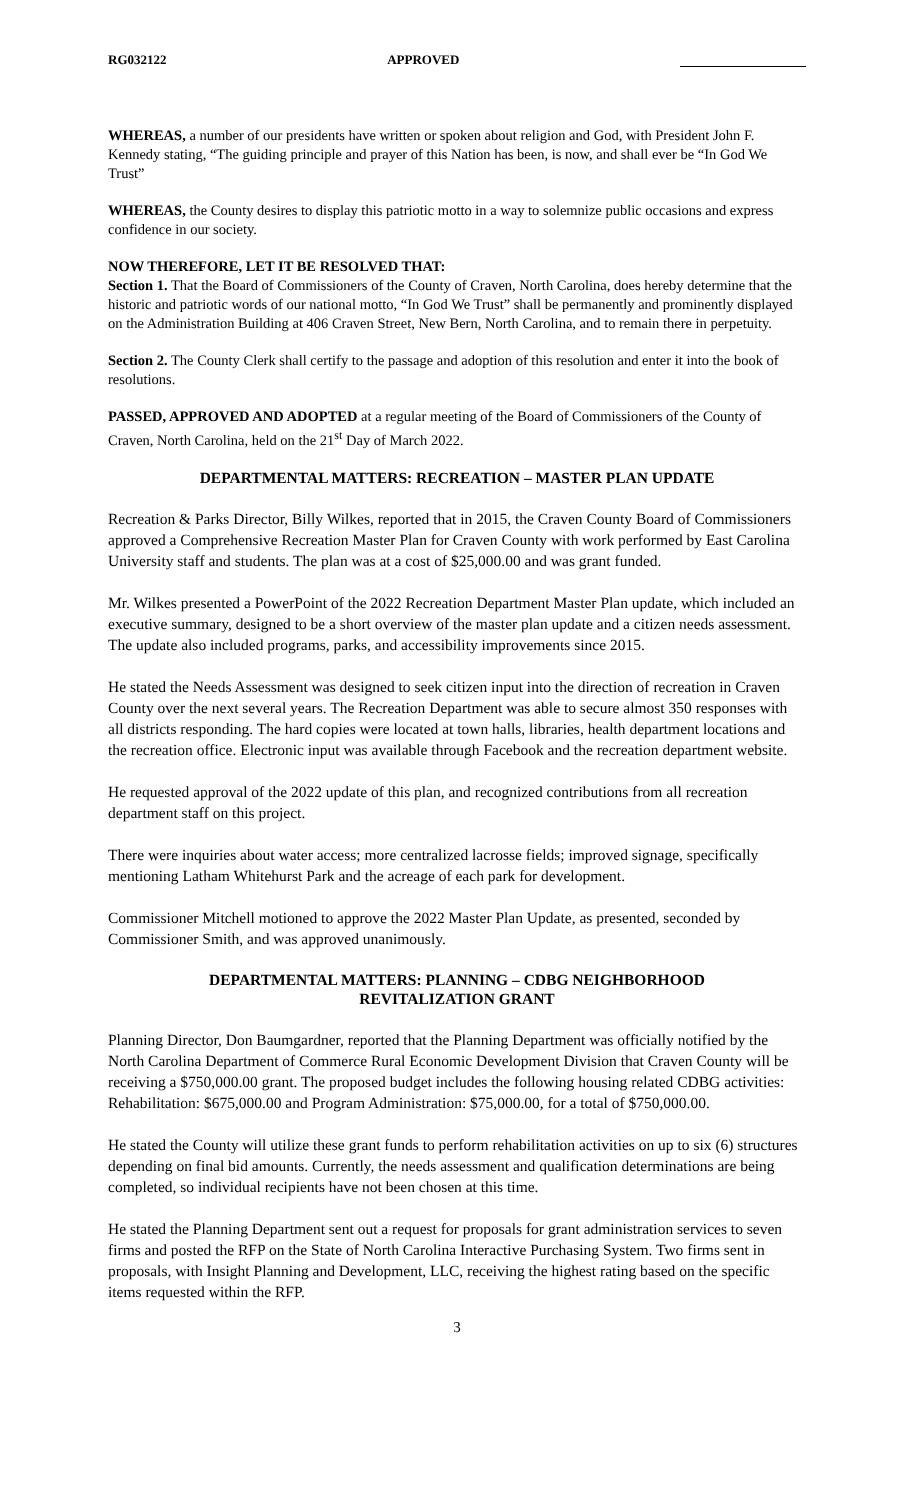RG032122 APPROVED
WHEREAS, a number of our presidents have written or spoken about religion and God, with President John F. Kennedy stating, “The guiding principle and prayer of this Nation has been, is now, and shall ever be “In God We Trust”
WHEREAS, the County desires to display this patriotic motto in a way to solemnize public occasions and express confidence in our society.
NOW THEREFORE, LET IT BE RESOLVED THAT:
Section 1. That the Board of Commissioners of the County of Craven, North Carolina, does hereby determine that the historic and patriotic words of our national motto, “In God We Trust” shall be permanently and prominently displayed on the Administration Building at 406 Craven Street, New Bern, North Carolina, and to remain there in perpetuity.
Section 2. The County Clerk shall certify to the passage and adoption of this resolution and enter it into the book of resolutions.
PASSED, APPROVED AND ADOPTED at a regular meeting of the Board of Commissioners of the County of Craven, North Carolina, held on the 21<sup>st</sup> Day of March 2022.
DEPARTMENTAL MATTERS: RECREATION – MASTER PLAN UPDATE
Recreation & Parks Director, Billy Wilkes, reported that in 2015, the Craven County Board of Commissioners approved a Comprehensive Recreation Master Plan for Craven County with work performed by East Carolina University staff and students. The plan was at a cost of $25,000.00 and was grant funded.
Mr. Wilkes presented a PowerPoint of the 2022 Recreation Department Master Plan update, which included an executive summary, designed to be a short overview of the master plan update and a citizen needs assessment. The update also included programs, parks, and accessibility improvements since 2015.
He stated the Needs Assessment was designed to seek citizen input into the direction of recreation in Craven County over the next several years. The Recreation Department was able to secure almost 350 responses with all districts responding. The hard copies were located at town halls, libraries, health department locations and the recreation office. Electronic input was available through Facebook and the recreation department website.
He requested approval of the 2022 update of this plan, and recognized contributions from all recreation department staff on this project.
There were inquiries about water access; more centralized lacrosse fields; improved signage, specifically mentioning Latham Whitehurst Park and the acreage of each park for development.
Commissioner Mitchell motioned to approve the 2022 Master Plan Update, as presented, seconded by Commissioner Smith, and was approved unanimously.
DEPARTMENTAL MATTERS: PLANNING – CDBG NEIGHBORHOOD
REVITALIZATION GRANT
Planning Director, Don Baumgardner, reported that the Planning Department was officially notified by the North Carolina Department of Commerce Rural Economic Development Division that Craven County will be receiving a $750,000.00 grant. The proposed budget includes the following housing related CDBG activities: Rehabilitation: $675,000.00 and Program Administration: $75,000.00, for a total of $750,000.00.
He stated the County will utilize these grant funds to perform rehabilitation activities on up to six (6) structures depending on final bid amounts. Currently, the needs assessment and qualification determinations are being completed, so individual recipients have not been chosen at this time.
He stated the Planning Department sent out a request for proposals for grant administration services to seven firms and posted the RFP on the State of North Carolina Interactive Purchasing System. Two firms sent in proposals, with Insight Planning and Development, LLC, receiving the highest rating based on the specific items requested within the RFP.
3